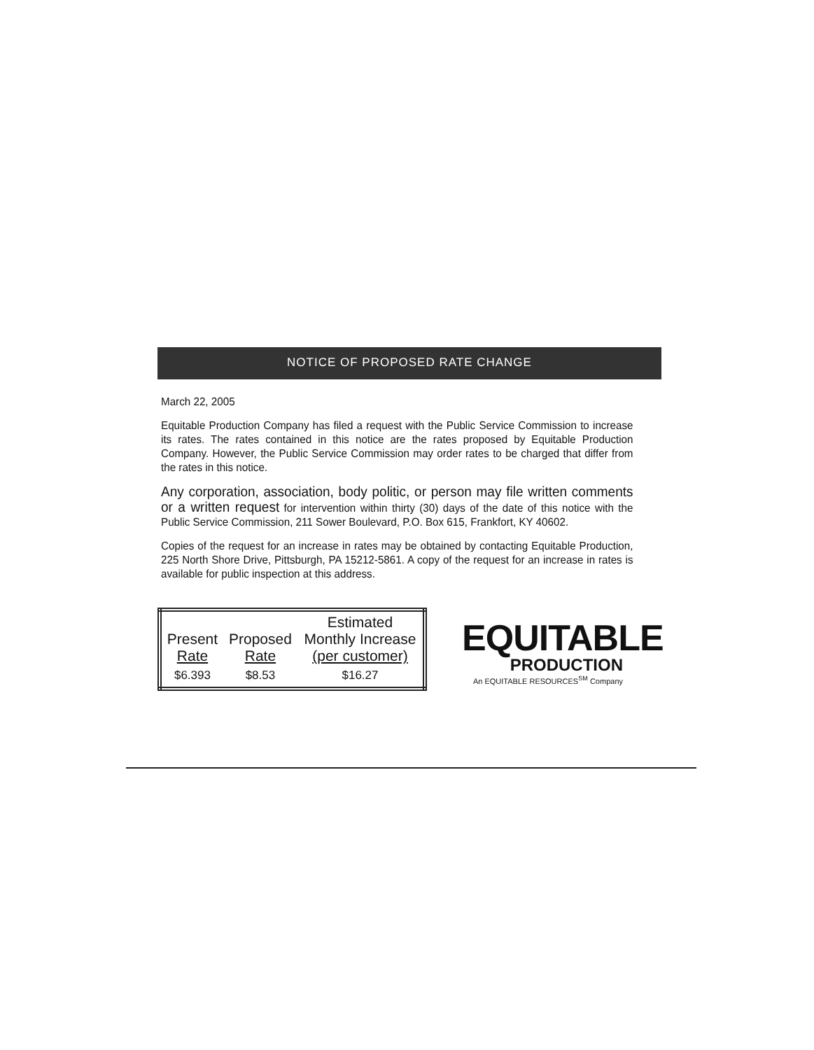NOTICE OF PROPOSED RATE CHANGE
March 22, 2005
Equitable Production Company has filed a request with the Public Service Commission to increase its rates. The rates contained in this notice are the rates proposed by Equitable Production Company. However, the Public Service Commission may order rates to be charged that differ from the rates in this notice.
Any corporation, association, body politic, or person may file written comments or a written request for intervention within thirty (30) days of the date of this notice with the Public Service Commission, 211 Sower Boulevard, P.O. Box 615, Frankfort, KY 40602.
Copies of the request for an increase in rates may be obtained by contacting Equitable Production, 225 North Shore Drive, Pittsburgh, PA 15212-5861. A copy of the request for an increase in rates is available for public inspection at this address.
| Present Rate | Proposed Rate | Estimated Monthly Increase (per customer) |
| --- | --- | --- |
| $6.393 | $8.53 | $16.27 |
EQUITABLE
PRODUCTION
An EQUITABLE RESOURCES<sup>SM</sup> Company